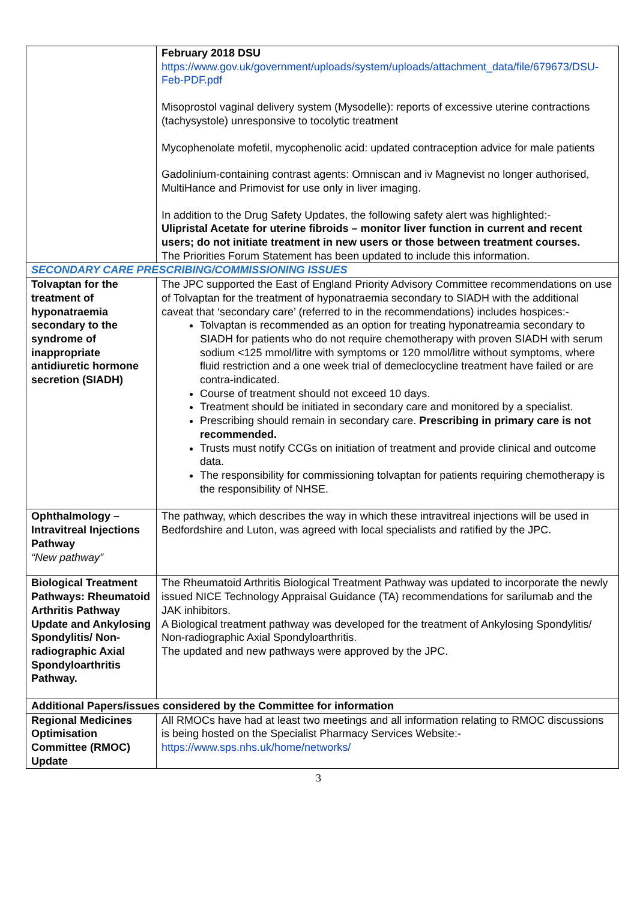| | February 2018 DSU https://www.gov.uk/government/uploads/system/uploads/attachment_data/file/679673/DSU-Feb-PDF.pdf Misoprostol vaginal delivery system (Mysodelle): reports of excessive uterine contractions (tachysystole) unresponsive to tocolytic treatment Mycophenolate mofetil, mycophenolic acid: updated contraception advice for male patients Gadolinium-containing contrast agents: Omniscan and iv Magnevist no longer authorised, MultiHance and Primovist for use only in liver imaging. In addition to the Drug Safety Updates, the following safety alert was highlighted:- Ulipristal Acetate for uterine fibroids – monitor liver function in current and recent users; do not initiate treatment in new users or those between treatment courses. The Priorities Forum Statement has been updated to include this information. |
| SECONDARY CARE PRESCRIBING/COMMISSIONING ISSUES | |
| Tolvaptan for the treatment of hyponatraemia secondary to the syndrome of inappropriate antidiuretic hormone secretion (SIADH) | The JPC supported the East of England Priority Advisory Committee recommendations on use of Tolvaptan for the treatment of hyponatraemia secondary to SIADH with the additional caveat that ‘secondary care’ (referred to in the recommendations) includes hospices:- Tolvaptan is recommended as an option for treating hyponatreamia secondary to SIADH for patients who do not require chemotherapy with proven SIADH with serum sodium <125 mmol/litre with symptoms or 120 mmol/litre without symptoms, where fluid restriction and a one week trial of demeclocycline treatment have failed or are contra-indicated. Course of treatment should not exceed 10 days. Treatment should be initiated in secondary care and monitored by a specialist. Prescribing should remain in secondary care. Prescribing in primary care is not recommended. Trusts must notify CCGs on initiation of treatment and provide clinical and outcome data. The responsibility for commissioning tolvaptan for patients requiring chemotherapy is the responsibility of NHSE. |
| Ophthalmology – Intravitreal Injections Pathway “New pathway” | The pathway, which describes the way in which these intravitreal injections will be used in Bedfordshire and Luton, was agreed with local specialists and ratified by the JPC. |
| Biological Treatment Pathways: Rheumatoid Arthritis Pathway Update and Ankylosing Spondylitis/ Non-radiographic Axial Spondyloarthritis Pathway. | The Rheumatoid Arthritis Biological Treatment Pathway was updated to incorporate the newly issued NICE Technology Appraisal Guidance (TA) recommendations for sarilumab and the JAK inhibitors. A Biological treatment pathway was developed for the treatment of Ankylosing Spondylitis/ Non-radiographic Axial Spondyloarthritis. The updated and new pathways were approved by the JPC. |
| Additional Papers/issues considered by the Committee for information | |
| Regional Medicines Optimisation Committee (RMOC) Update | All RMOCs have had at least two meetings and all information relating to RMOC discussions is being hosted on the Specialist Pharmacy Services Website:- https://www.sps.nhs.uk/home/networks/ |
3